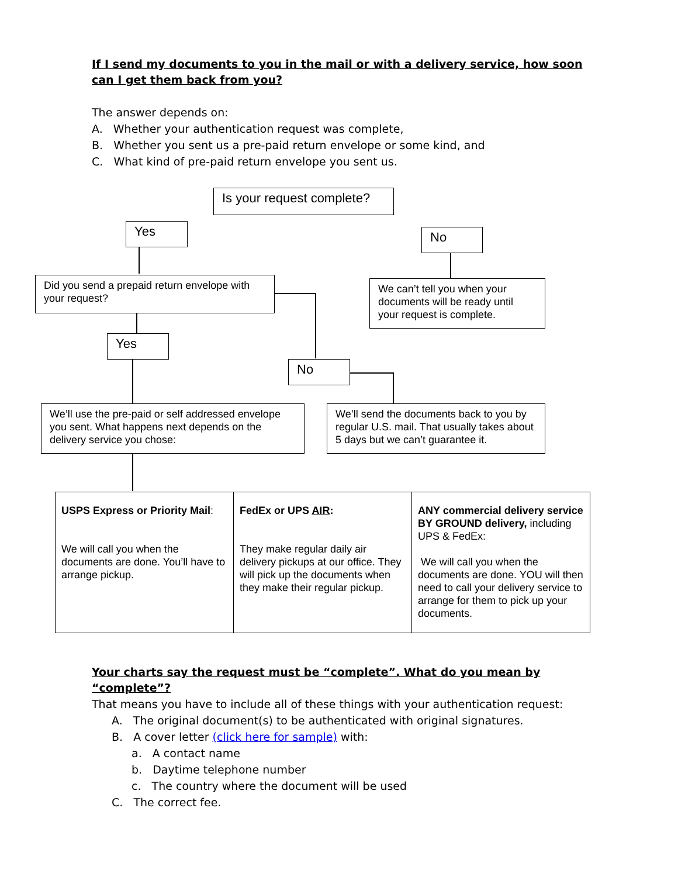If I send my documents to you in the mail or with a delivery service, how soon can I get them back from you?
The answer depends on:
A. Whether your authentication request was complete,
B. Whether you sent us a pre-paid return envelope or some kind, and
C. What kind of pre-paid return envelope you sent us.
Is your request complete?
Yes No
Did you send a prepaid return envelope with your request?
We can’t tell you when your documents will be ready until your request is complete.
Yes
No
We’ll use the pre-paid or self addressed envelope you sent. What happens next depends on the delivery service you chose:
We’ll send the documents back to you by regular U.S. mail. That usually takes about 5 days but we can’t guarantee it.
| USPS Express or Priority Mail : We will call you when the documents are done. You’ll have to arrange pickup. | FedEx or UPS AIR : They make regular daily air delivery pickups at our office. They will pick up the documents when they make their regular pickup. | ANY commercial delivery service BY GROUND delivery, including UPS & FedEx: We will call you when the documents are done. YOU will then need to call your delivery service to arrange for them to pick up your documents. |
Your charts say the request must be “complete”. What do you mean by “complete”?
That means you have to include all of these things with your authentication request:
A. The original document(s) to be authenticated with original signatures.
B. A cover letter (click here for sample) with:
a. A contact name
b. Daytime telephone number
c. The country where the document will be used
C. The correct fee.